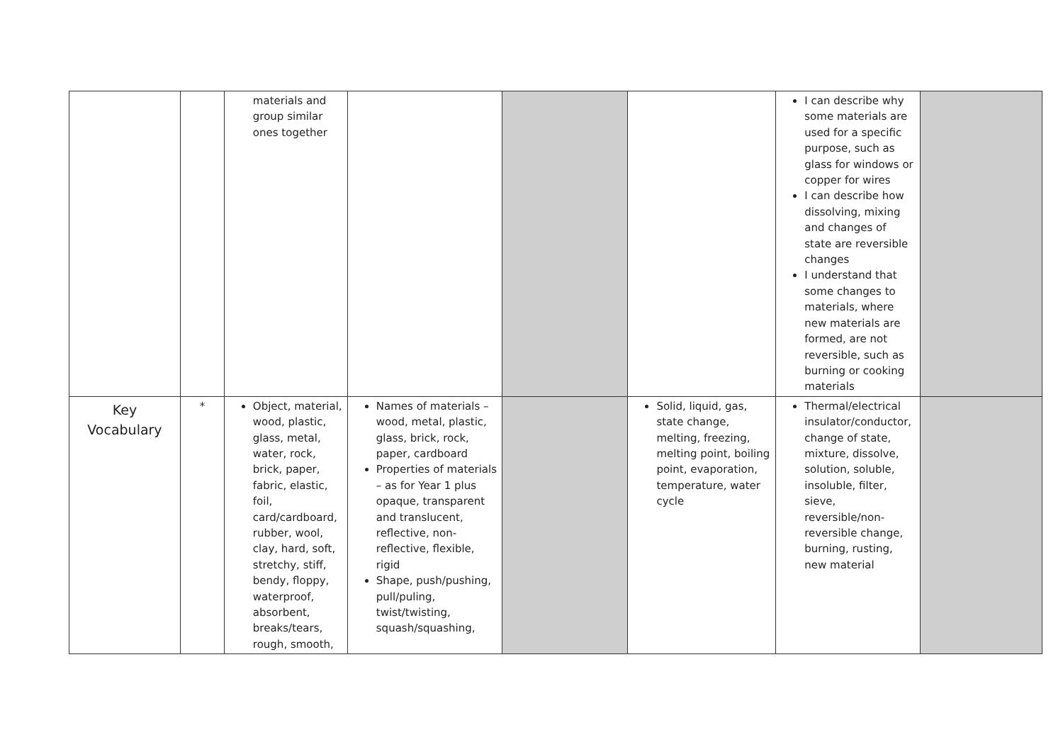| | | materials and group similar ones together | | | | I can describe why some materials are used for a specific purpose, such as glass for windows or copper for wires I can describe how dissolving, mixing and changes of state are reversible changes I understand that some changes to materials, where new materials are formed, are not reversible, such as burning or cooking materials | |
| Key Vocabulary | * | Object, material, wood, plastic, glass, metal, water, rock, brick, paper, fabric, elastic, foil, card/cardboard, rubber, wool, clay, hard, soft, stretchy, stiff, bendy, floppy, waterproof, absorbent, breaks/tears, rough, smooth, | Names of materials – wood, metal, plastic, glass, brick, rock, paper, cardboard Properties of materials – as for Year 1 plus opaque, transparent and translucent, reflective, non-reflective, flexible, rigid Shape, push/pushing, pull/puling, twist/twisting, squash/squashing, | | Solid, liquid, gas, state change, melting, freezing, melting point, boiling point, evaporation, temperature, water cycle | Thermal/electrical insulator/conductor, change of state, mixture, dissolve, solution, soluble, insoluble, filter, sieve, reversible/non-reversible change, burning, rusting, new material | |